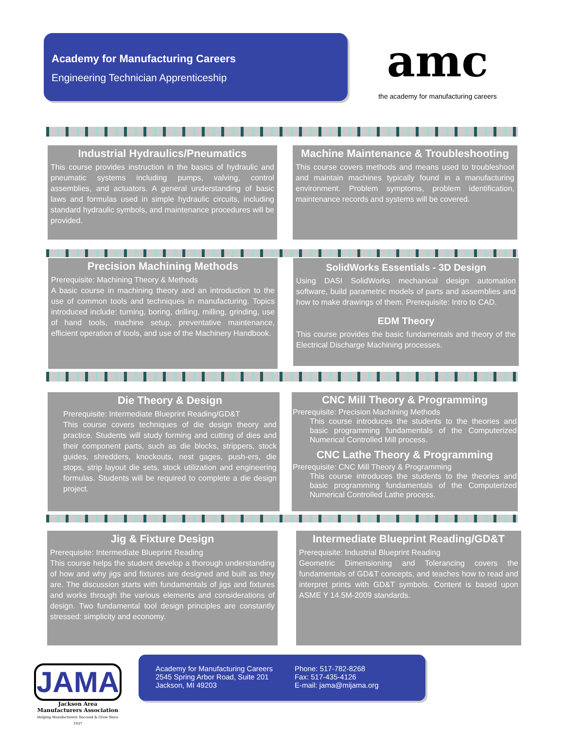Academy for Manufacturing Careers
Engineering Technician Apprenticeship
amc
the academy for manufacturing careers
Industrial Hydraulics/Pneumatics
This course provides instruction in the basics of hydraulic and pneumatic systems including pumps, valving, control assemblies, and actuators. A general understanding of basic laws and formulas used in simple hydraulic circuits, including standard hydraulic symbols, and maintenance procedures will be provided.
Machine Maintenance & Troubleshooting
This course covers methods and means used to troubleshoot and maintain machines typically found in a manufacturing environment. Problem symptoms, problem identification, maintenance records and systems will be covered.
Precision Machining Methods
Prerequisite: Machining Theory & Methods
A basic course in machining theory and an introduction to the use of common tools and techniques in manufacturing. Topics introduced include: turning, boring, drilling, milling, grinding, use of hand tools, machine setup, preventative maintenance, efficient operation of tools, and use of the Machinery Handbook.
SolidWorks Essentials - 3D Design
Using DASI SolidWorks mechanical design automation software, build parametric models of parts and assemblies and how to make drawings of them. Prerequisite: Intro to CAD.
EDM Theory
This course provides the basic fundamentals and theory of the Electrical Discharge Machining processes.
Die Theory & Design
Prerequisite: Intermediate Blueprint Reading/GD&T
This course covers techniques of die design theory and practice. Students will study forming and cutting of dies and their component parts, such as die blocks, strippers, stock guides, shredders, knockouts, nest gages, push-ers, die stops, strip layout die sets, stock utilization and engineering formulas. Students will be required to complete a die design project.
CNC Mill Theory & Programming
Prerequisite: Precision Machining Methods
This course introduces the students to the theories and basic programming fundamentals of the Computerized Numerical Controlled Mill process.
CNC Lathe Theory & Programming
Prerequisite: CNC Mill Theory & Programming
This course introduces the students to the theories and basic programming fundamentals of the Computerized Numerical Controlled Lathe process.
Jig & Fixture Design
Prerequisite: Intermediate Blueprint Reading
This course helps the student develop a thorough understanding of how and why jigs and fixtures are designed and built as they are. The discussion starts with fundamentals of jigs and fixtures and works through the various elements and considerations of design. Two fundamental tool design principles are constantly stressed: simplicity and economy.
Intermediate Blueprint Reading/GD&T
Prerequisite: Industrial Blueprint Reading
Geometric Dimensioning and Tolerancing covers the fundamentals of GD&T concepts, and teaches how to read and interpret prints with GD&T symbols. Content is based upon ASME Y 14.5M-2009 standards.
JAMA
Jackson Area
Manufacturers Association
Helping Manufacturers Succeed & Grow Since 1937
Academy for Manufacturing Careers
2545 Spring Arbor Road, Suite 201
Jackson, MI 49203
Phone: 517-782-8268
Fax: 517-435-4126
E-mail: jama@mijama.org